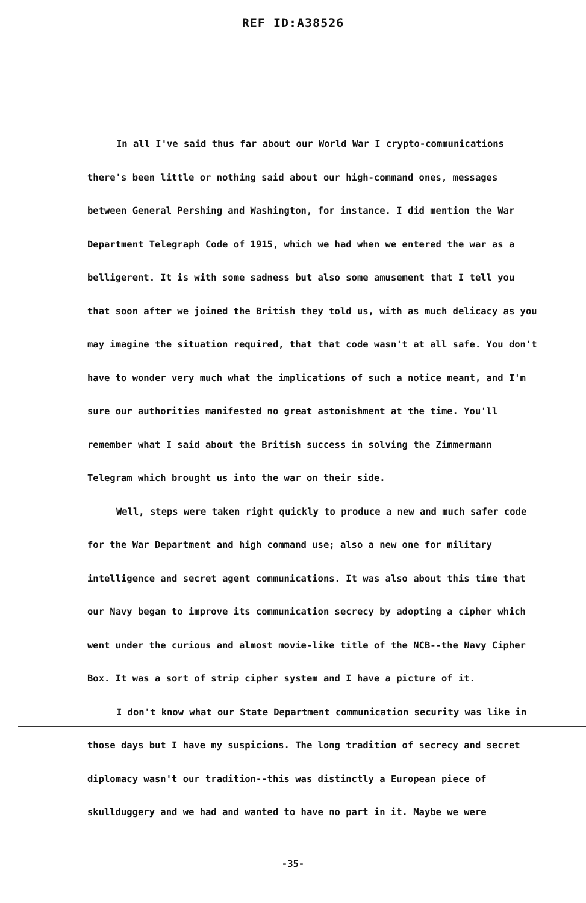REF ID:A38526
In all I've said thus far about our World War I crypto-communications there's been little or nothing said about our high-command ones, messages between General Pershing and Washington, for instance. I did mention the War Department Telegraph Code of 1915, which we had when we entered the war as a belligerent. It is with some sadness but also some amusement that I tell you that soon after we joined the British they told us, with as much delicacy as you may imagine the situation required, that that code wasn't at all safe. You don't have to wonder very much what the implications of such a notice meant, and I'm sure our authorities manifested no great astonishment at the time. You'll remember what I said about the British success in solving the Zimmermann Telegram which brought us into the war on their side.
Well, steps were taken right quickly to produce a new and much safer code for the War Department and high command use; also a new one for military intelligence and secret agent communications. It was also about this time that our Navy began to improve its communication secrecy by adopting a cipher which went under the curious and almost movie-like title of the NCB--the Navy Cipher Box. It was a sort of strip cipher system and I have a picture of it.
I don't know what our State Department communication security was like in those days but I have my suspicions. The long tradition of secrecy and secret diplomacy wasn't our tradition--this was distinctly a European piece of skullduggery and we had and wanted to have no part in it. Maybe we were
-35-